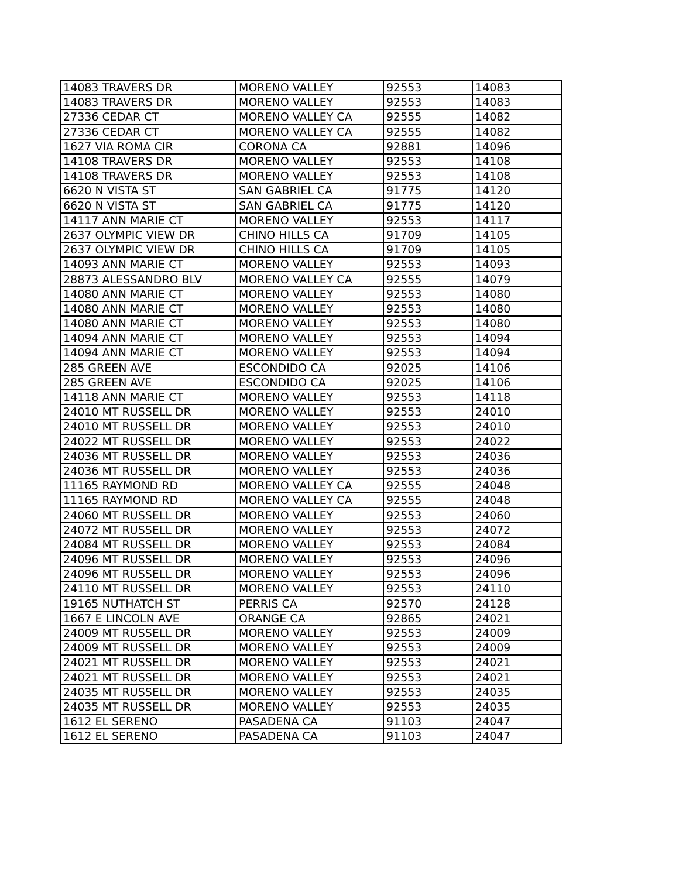| 14083 TRAVERS DR | MORENO VALLEY | 92553 | 14083 |
| 14083 TRAVERS DR | MORENO VALLEY | 92553 | 14083 |
| 27336 CEDAR CT | MORENO VALLEY CA | 92555 | 14082 |
| 27336 CEDAR CT | MORENO VALLEY CA | 92555 | 14082 |
| 1627 VIA ROMA CIR | CORONA CA | 92881 | 14096 |
| 14108 TRAVERS DR | MORENO VALLEY | 92553 | 14108 |
| 14108 TRAVERS DR | MORENO VALLEY | 92553 | 14108 |
| 6620 N VISTA ST | SAN GABRIEL CA | 91775 | 14120 |
| 6620 N VISTA ST | SAN GABRIEL CA | 91775 | 14120 |
| 14117 ANN MARIE CT | MORENO VALLEY | 92553 | 14117 |
| 2637 OLYMPIC VIEW DR | CHINO HILLS CA | 91709 | 14105 |
| 2637 OLYMPIC VIEW DR | CHINO HILLS CA | 91709 | 14105 |
| 14093 ANN MARIE CT | MORENO VALLEY | 92553 | 14093 |
| 28873 ALESSANDRO BLV | MORENO VALLEY CA | 92555 | 14079 |
| 14080 ANN MARIE CT | MORENO VALLEY | 92553 | 14080 |
| 14080 ANN MARIE CT | MORENO VALLEY | 92553 | 14080 |
| 14080 ANN MARIE CT | MORENO VALLEY | 92553 | 14080 |
| 14094 ANN MARIE CT | MORENO VALLEY | 92553 | 14094 |
| 14094 ANN MARIE CT | MORENO VALLEY | 92553 | 14094 |
| 285 GREEN AVE | ESCONDIDO CA | 92025 | 14106 |
| 285 GREEN AVE | ESCONDIDO CA | 92025 | 14106 |
| 14118 ANN MARIE CT | MORENO VALLEY | 92553 | 14118 |
| 24010 MT RUSSELL DR | MORENO VALLEY | 92553 | 24010 |
| 24010 MT RUSSELL DR | MORENO VALLEY | 92553 | 24010 |
| 24022 MT RUSSELL DR | MORENO VALLEY | 92553 | 24022 |
| 24036 MT RUSSELL DR | MORENO VALLEY | 92553 | 24036 |
| 24036 MT RUSSELL DR | MORENO VALLEY | 92553 | 24036 |
| 11165 RAYMOND RD | MORENO VALLEY CA | 92555 | 24048 |
| 11165 RAYMOND RD | MORENO VALLEY CA | 92555 | 24048 |
| 24060 MT RUSSELL DR | MORENO VALLEY | 92553 | 24060 |
| 24072 MT RUSSELL DR | MORENO VALLEY | 92553 | 24072 |
| 24084 MT RUSSELL DR | MORENO VALLEY | 92553 | 24084 |
| 24096 MT RUSSELL DR | MORENO VALLEY | 92553 | 24096 |
| 24096 MT RUSSELL DR | MORENO VALLEY | 92553 | 24096 |
| 24110 MT RUSSELL DR | MORENO VALLEY | 92553 | 24110 |
| 19165 NUTHATCH ST | PERRIS CA | 92570 | 24128 |
| 1667 E LINCOLN AVE | ORANGE CA | 92865 | 24021 |
| 24009 MT RUSSELL DR | MORENO VALLEY | 92553 | 24009 |
| 24009 MT RUSSELL DR | MORENO VALLEY | 92553 | 24009 |
| 24021 MT RUSSELL DR | MORENO VALLEY | 92553 | 24021 |
| 24021 MT RUSSELL DR | MORENO VALLEY | 92553 | 24021 |
| 24035 MT RUSSELL DR | MORENO VALLEY | 92553 | 24035 |
| 24035 MT RUSSELL DR | MORENO VALLEY | 92553 | 24035 |
| 1612 EL SERENO | PASADENA CA | 91103 | 24047 |
| 1612 EL SERENO | PASADENA CA | 91103 | 24047 |